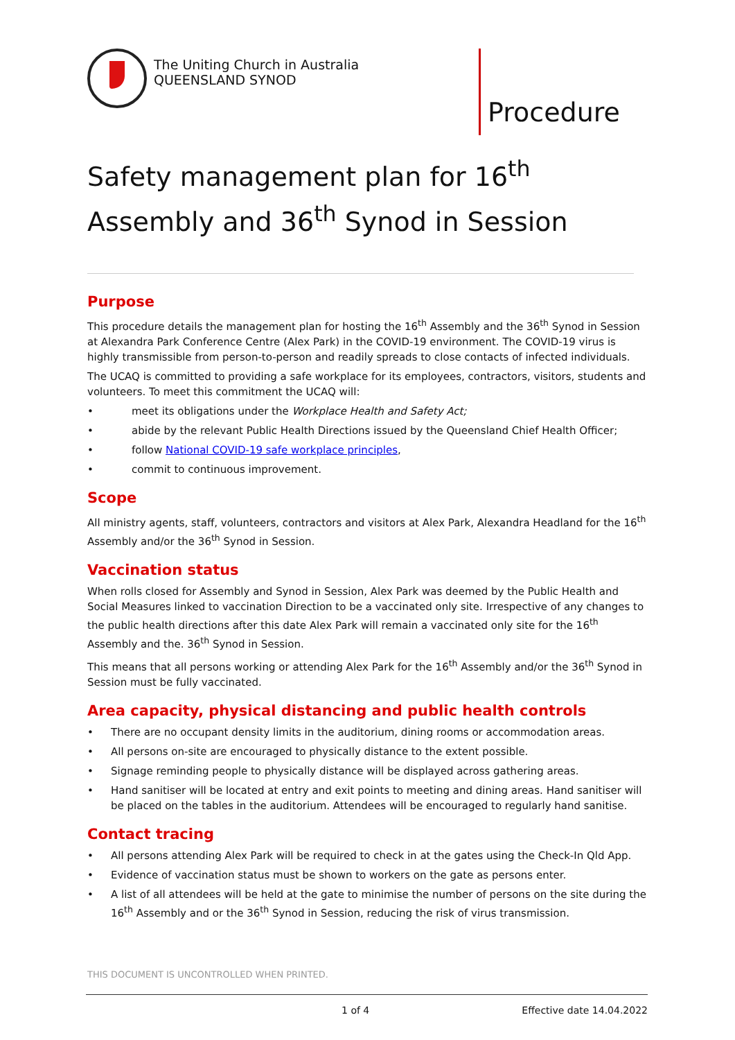The Uniting Church in Australia
QUEENSLAND SYNOD
Procedure
Safety management plan for 16<sup>th</sup> Assembly and 36<sup>th</sup> Synod in Session
Purpose
This procedure details the management plan for hosting the 16<sup>th</sup> Assembly and the 36<sup>th</sup> Synod in Session at Alexandra Park Conference Centre (Alex Park) in the COVID-19 environment. The COVID-19 virus is highly transmissible from person-to-person and readily spreads to close contacts of infected individuals.
The UCAQ is committed to providing a safe workplace for its employees, contractors, visitors, students and volunteers. To meet this commitment the UCAQ will:
• meet its obligations under the Workplace Health and Safety Act;
• abide by the relevant Public Health Directions issued by the Queensland Chief Health Officer;
• follow National COVID-19 safe workplace principles,
• commit to continuous improvement.
Scope
All ministry agents, staff, volunteers, contractors and visitors at Alex Park, Alexandra Headland for the 16<sup>th</sup> Assembly and/or the 36<sup>th</sup> Synod in Session.
Vaccination status
When rolls closed for Assembly and Synod in Session, Alex Park was deemed by the Public Health and Social Measures linked to vaccination Direction to be a vaccinated only site. Irrespective of any changes to the public health directions after this date Alex Park will remain a vaccinated only site for the 16<sup>th</sup> Assembly and the. 36<sup>th</sup> Synod in Session.
This means that all persons working or attending Alex Park for the 16<sup>th</sup> Assembly and/or the 36<sup>th</sup> Synod in Session must be fully vaccinated.
Area capacity, physical distancing and public health controls
• There are no occupant density limits in the auditorium, dining rooms or accommodation areas.
• All persons on-site are encouraged to physically distance to the extent possible.
• Signage reminding people to physically distance will be displayed across gathering areas.
• Hand sanitiser will be located at entry and exit points to meeting and dining areas. Hand sanitiser will be placed on the tables in the auditorium. Attendees will be encouraged to regularly hand sanitise.
Contact tracing
• All persons attending Alex Park will be required to check in at the gates using the Check-In Qld App.
• Evidence of vaccination status must be shown to workers on the gate as persons enter.
• A list of all attendees will be held at the gate to minimise the number of persons on the site during the 16<sup>th</sup> Assembly and or the 36<sup>th</sup> Synod in Session, reducing the risk of virus transmission.
THIS DOCUMENT IS UNCONTROLLED WHEN PRINTED.
1 of 4 Effective date 14.04.2022